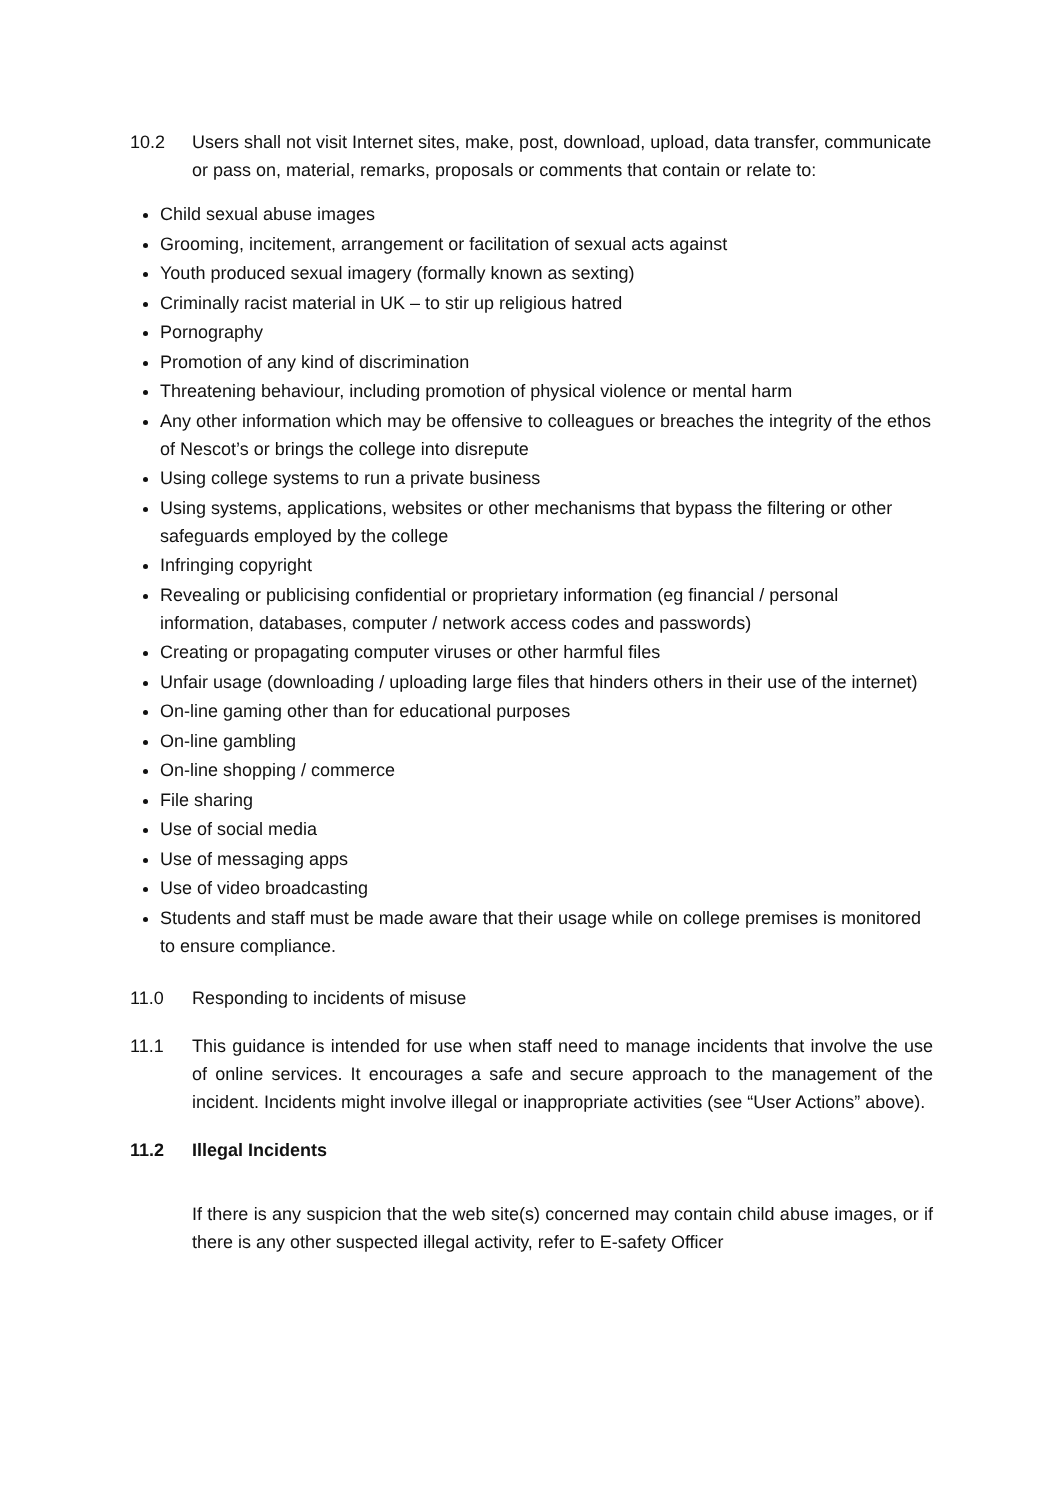10.2 Users shall not visit Internet sites, make, post, download, upload, data transfer, communicate or pass on, material, remarks, proposals or comments that contain or relate to:
Child sexual abuse images
Grooming, incitement, arrangement or facilitation of sexual acts against
Youth produced sexual imagery (formally known as sexting)
Criminally racist material in UK – to stir up religious hatred
Pornography
Promotion of any kind of discrimination
Threatening behaviour, including promotion of physical violence or mental harm
Any other information which may be offensive to colleagues or breaches the integrity of the ethos of Nescot’s or brings the college into disrepute
Using college systems to run a private business
Using systems, applications, websites or other mechanisms that bypass the filtering or other safeguards employed by the college
Infringing copyright
Revealing or publicising confidential or proprietary information (eg financial / personal information, databases, computer / network access codes and passwords)
Creating or propagating computer viruses or other harmful files
Unfair usage (downloading / uploading large files that hinders others in their use of the internet)
On-line gaming other than for educational purposes
On-line gambling
On-line shopping / commerce
File sharing
Use of social media
Use of messaging apps
Use of video broadcasting
Students and staff must be made aware that their usage while on college premises is monitored to ensure compliance.
11.0 Responding to incidents of misuse
11.1 This guidance is intended for use when staff need to manage incidents that involve the use of online services. It encourages a safe and secure approach to the management of the incident. Incidents might involve illegal or inappropriate activities (see “User Actions” above).
11.2 Illegal Incidents
If there is any suspicion that the web site(s) concerned may contain child abuse images, or if there is any other suspected illegal activity, refer to E-safety Officer